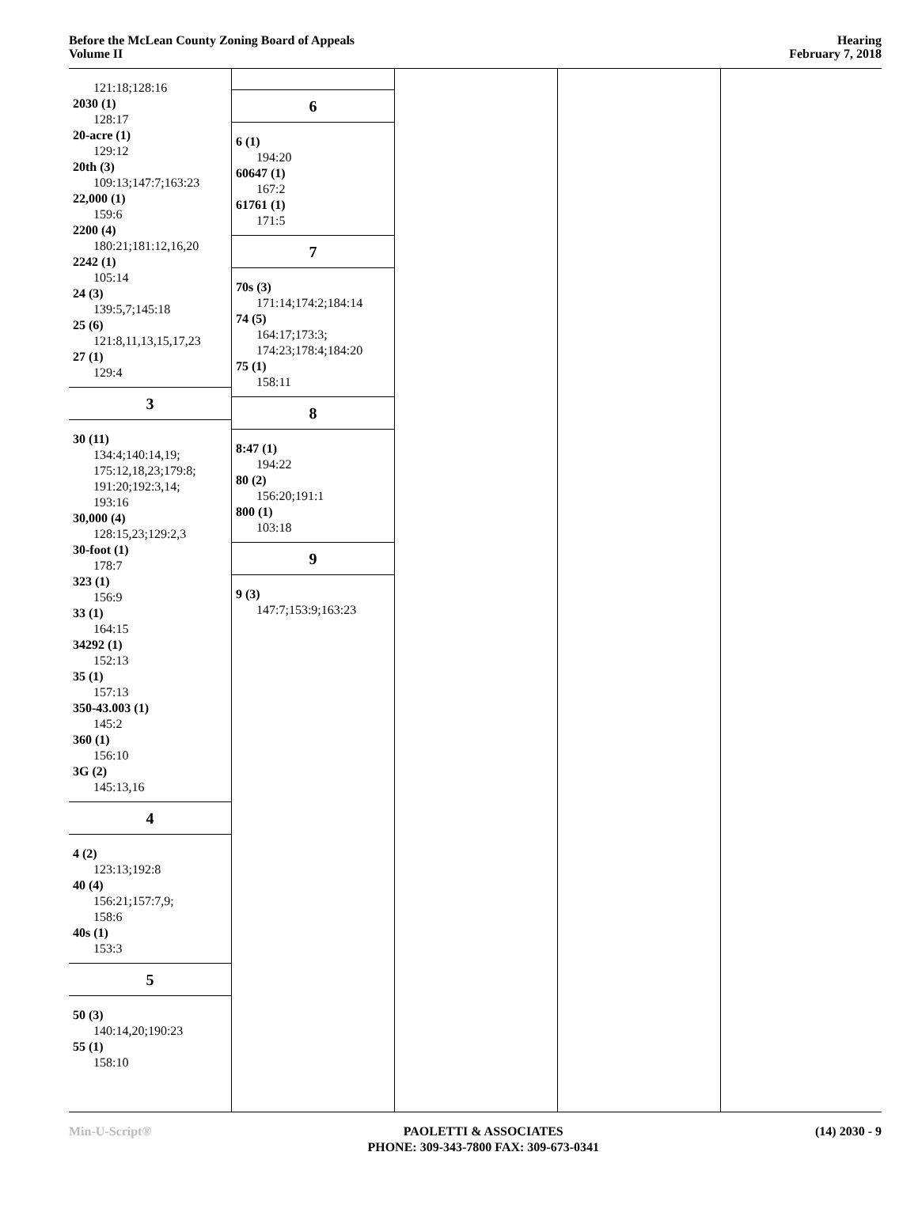Before the McLean County Zoning Board of Appeals
Volume II
Hearing
February 7, 2018
121:18;128:16
2030 (1)
128:17
20-acre (1)
129:12
20th (3)
109:13;147:7;163:23
22,000 (1)
159:6
2200 (4)
180:21;181:12,16,20
2242 (1)
105:14
24 (3)
139:5,7;145:18
25 (6)
121:8,11,13,15,17,23
27 (1)
129:4
3
30 (11)
134:4;140:14,19;
175:12,18,23;179:8;
191:20;192:3,14;
193:16
30,000 (4)
128:15,23;129:2,3
30-foot (1)
178:7
323 (1)
156:9
33 (1)
164:15
34292 (1)
152:13
35 (1)
157:13
350-43.003 (1)
145:2
360 (1)
156:10
3G (2)
145:13,16
4
4 (2)
123:13;192:8
40 (4)
156:21;157:7,9;
158:6
40s (1)
153:3
5
50 (3)
140:14,20;190:23
55 (1)
158:10
6
6 (1)
194:20
60647 (1)
167:2
61761 (1)
171:5
7
70s (3)
171:14;174:2;184:14
74 (5)
164:17;173:3;
174:23;178:4;184:20
75 (1)
158:11
8
8:47 (1)
194:22
80 (2)
156:20;191:1
800 (1)
103:18
9
9 (3)
147:7;153:9;163:23
Min-U-Script® PAOLETTI & ASSOCIATES
PHONE: 309-343-7800 FAX: 309-673-0341
(14) 2030 - 9